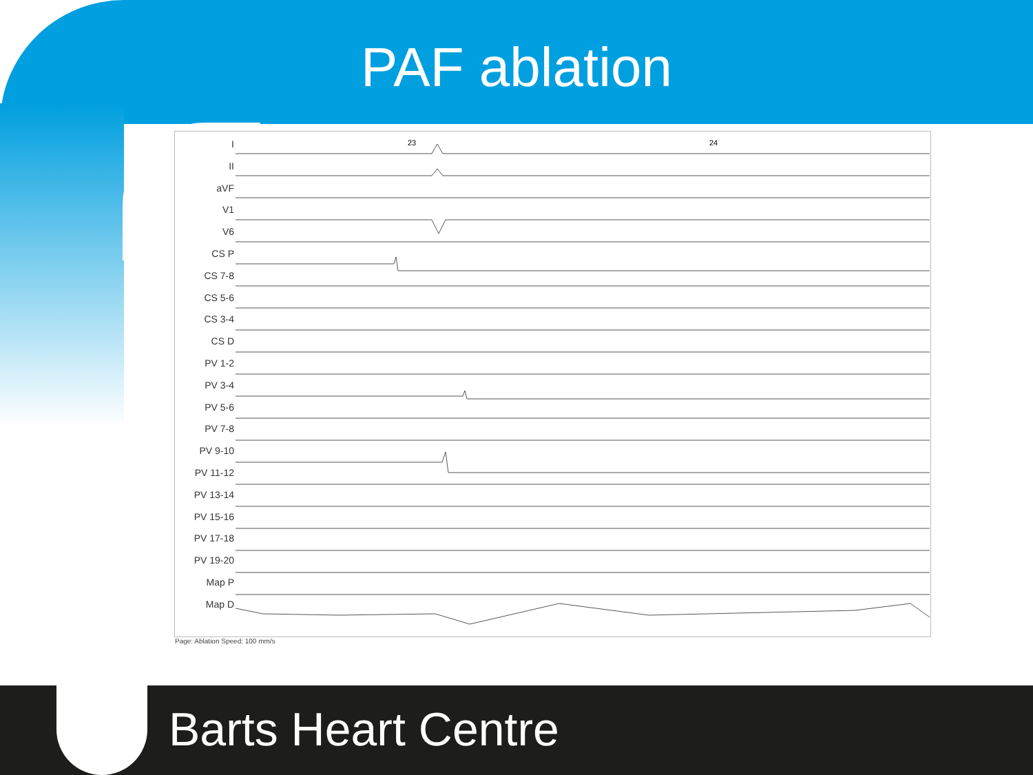PAF ablation
I
II
aVF
V1
V6
CS P
CS 7-8
CS 5-6
CS 3-4
CS D
PV 1-2
PV 3-4
PV 5-6
PV 7-8
PV 9-10
PV 11-12
PV 13-14
PV 15-16
PV 17-18
PV 19-20
Map P
Map D
23
24
Page: Ablation Speed: 100 mm/s
Barts Heart Centre